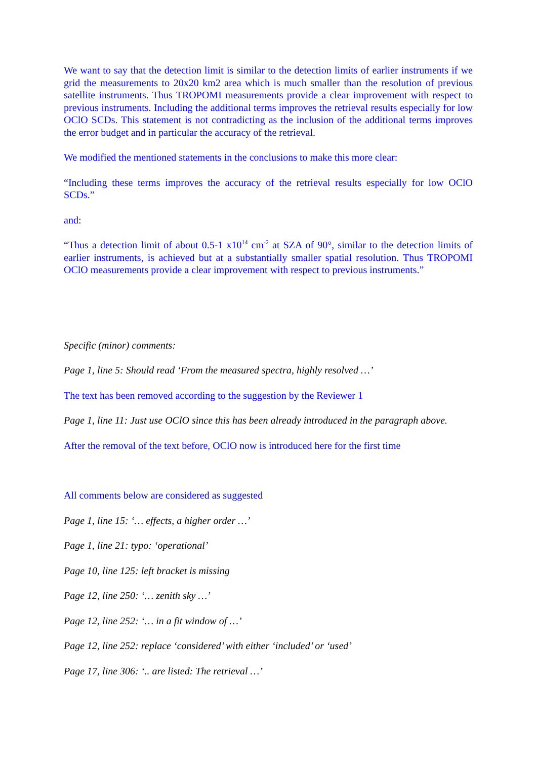We want to say that the detection limit is similar to the detection limits of earlier instruments if we grid the measurements to 20x20 km2 area which is much smaller than the resolution of previous satellite instruments. Thus TROPOMI measurements provide a clear improvement with respect to previous instruments. Including the additional terms improves the retrieval results especially for low OClO SCDs. This statement is not contradicting as the inclusion of the additional terms improves the error budget and in particular the accuracy of the retrieval.
We modified the mentioned statements in the conclusions to make this more clear:
“Including these terms improves the accuracy of the retrieval results especially for low OClO SCDs.”
and:
“Thus a detection limit of about 0.5-1 x10<sup>14</sup> cm<sup>-2</sup> at SZA of 90°, similar to the detection limits of earlier instruments, is achieved but at a substantially smaller spatial resolution. Thus TROPOMI OClO measurements provide a clear improvement with respect to previous instruments.”
Specific (minor) comments:
Page 1, line 5: Should read ‘From the measured spectra, highly resolved …’
The text has been removed according to the suggestion by the Reviewer 1
Page 1, line 11: Just use OClO since this has been already introduced in the paragraph above.
After the removal of the text before, OClO now is introduced here for the first time
All comments below are considered as suggested
Page 1, line 15: ‘… effects, a higher order …’
Page 1, line 21: typo: ‘operational’
Page 10, line 125: left bracket is missing
Page 12, line 250: ‘… zenith sky …’
Page 12, line 252: ‘… in a fit window of …’
Page 12, line 252: replace ‘considered’ with either ‘included’ or ‘used’
Page 17, line 306: ‘.. are listed: The retrieval …’